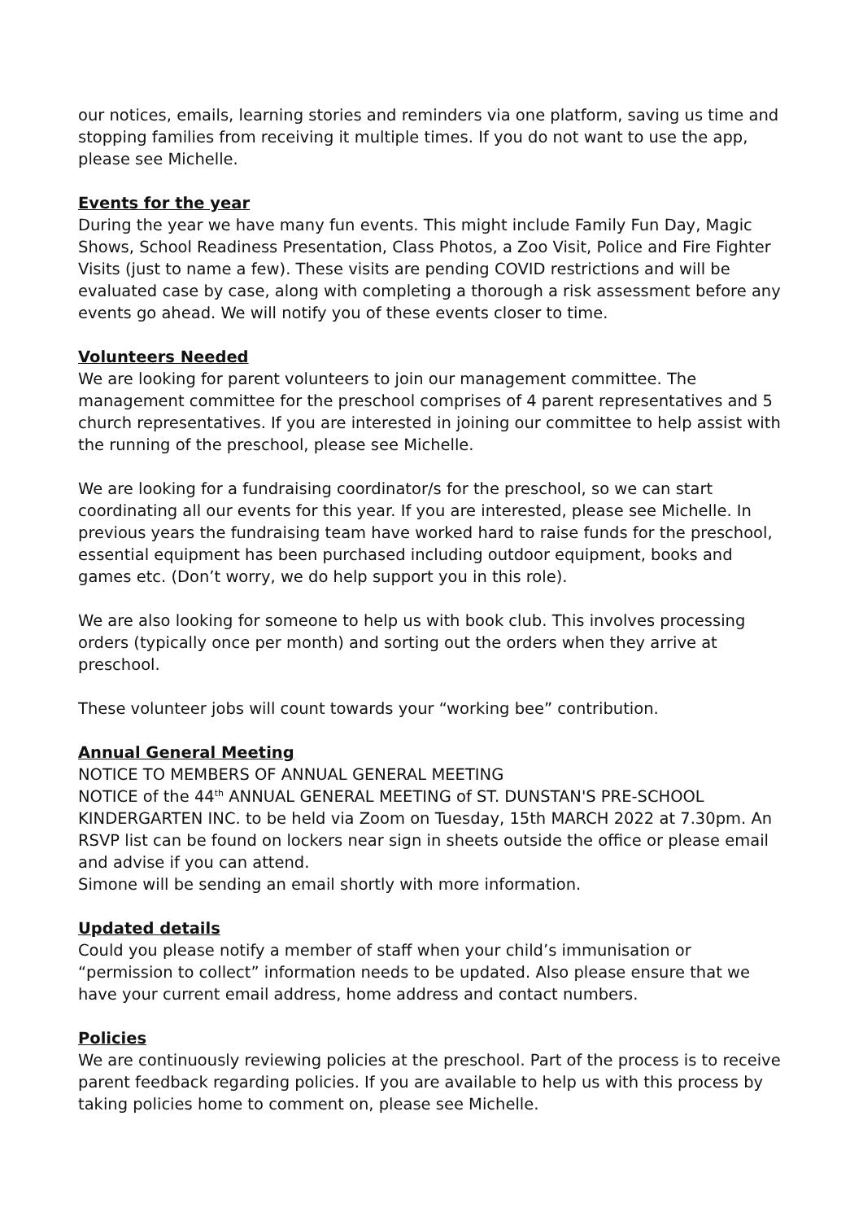our notices, emails, learning stories and reminders via one platform, saving us time and stopping families from receiving it multiple times. If you do not want to use the app, please see Michelle.
Events for the year
During the year we have many fun events. This might include Family Fun Day, Magic Shows, School Readiness Presentation, Class Photos, a Zoo Visit, Police and Fire Fighter Visits (just to name a few). These visits are pending COVID restrictions and will be evaluated case by case, along with completing a thorough a risk assessment before any events go ahead. We will notify you of these events closer to time.
Volunteers Needed
We are looking for parent volunteers to join our management committee. The management committee for the preschool comprises of 4 parent representatives and 5 church representatives. If you are interested in joining our committee to help assist with the running of the preschool, please see Michelle.
We are looking for a fundraising coordinator/s for the preschool, so we can start coordinating all our events for this year. If you are interested, please see Michelle. In previous years the fundraising team have worked hard to raise funds for the preschool, essential equipment has been purchased including outdoor equipment, books and games etc. (Don’t worry, we do help support you in this role).
We are also looking for someone to help us with book club. This involves processing orders (typically once per month) and sorting out the orders when they arrive at preschool.
These volunteer jobs will count towards your “working bee” contribution.
Annual General Meeting
NOTICE TO MEMBERS OF ANNUAL GENERAL MEETING
NOTICE of the 44<sup>th</sup> ANNUAL GENERAL MEETING of ST. DUNSTAN'S PRE-SCHOOL KINDERGARTEN INC. to be held via Zoom on Tuesday, 15th MARCH 2022 at 7.30pm. An RSVP list can be found on lockers near sign in sheets outside the office or please email and advise if you can attend.
Simone will be sending an email shortly with more information.
Updated details
Could you please notify a member of staff when your child’s immunisation or “permission to collect” information needs to be updated. Also please ensure that we have your current email address, home address and contact numbers.
Policies
We are continuously reviewing policies at the preschool. Part of the process is to receive parent feedback regarding policies. If you are available to help us with this process by taking policies home to comment on, please see Michelle.